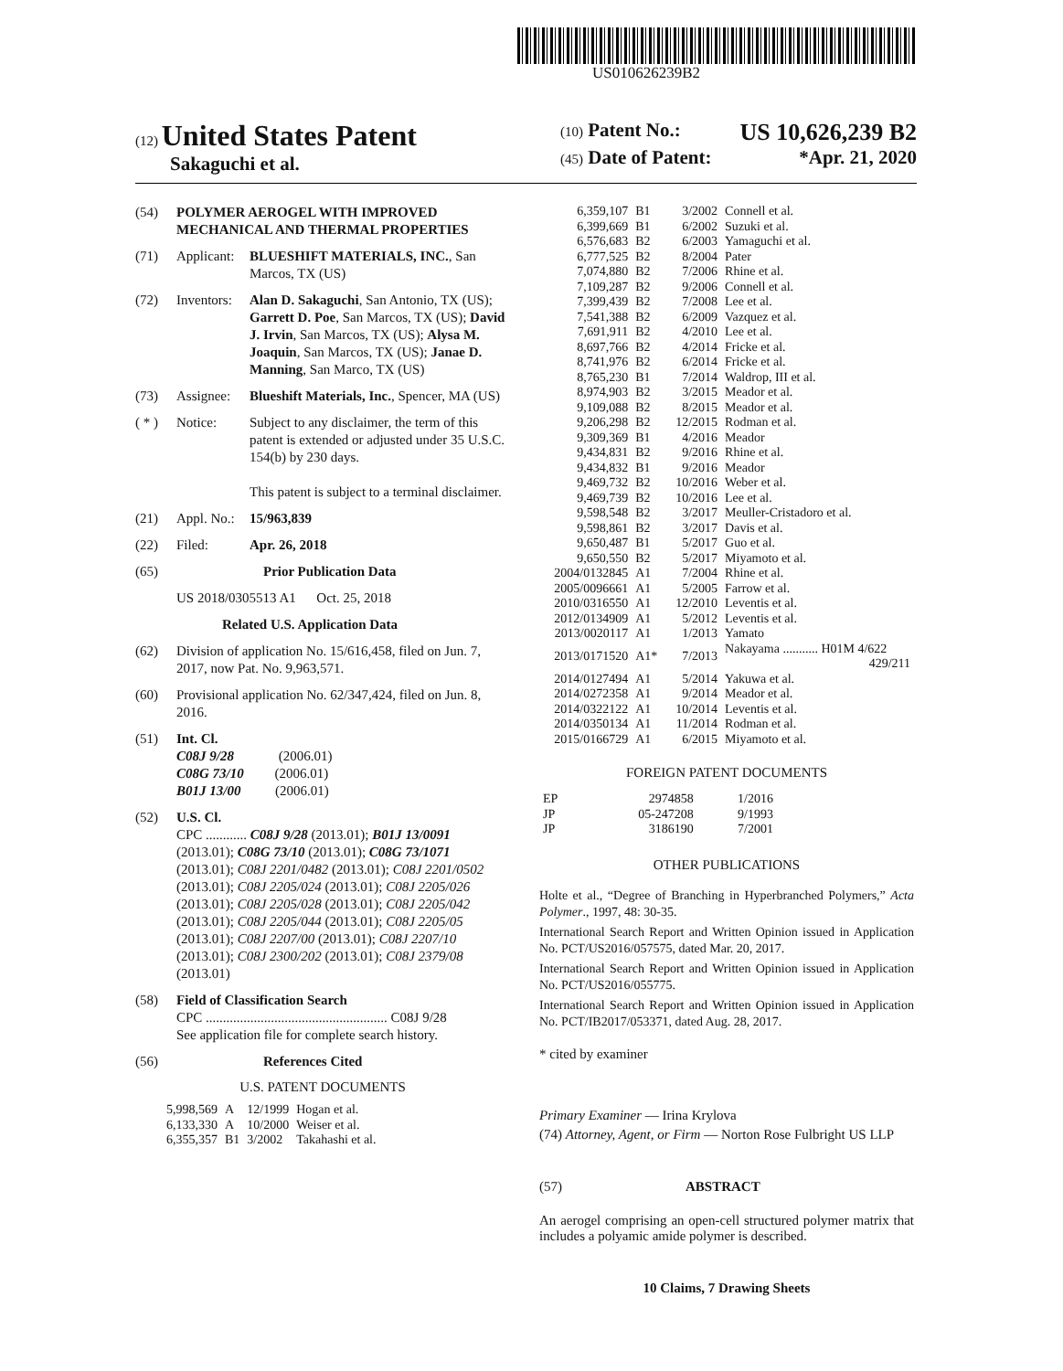US010626239B2
(12) United States Patent
Sakaguchi et al.
(10) Patent No.: US 10,626,239 B2
(45) Date of Patent: *Apr. 21, 2020
(54) POLYMER AEROGEL WITH IMPROVED MECHANICAL AND THERMAL PROPERTIES
(71) Applicant: BLUESHIFT MATERIALS, INC., San Marcos, TX (US)
(72) Inventors: Alan D. Sakaguchi, San Antonio, TX (US); Garrett D. Poe, San Marcos, TX (US); David J. Irvin, San Marcos, TX (US); Alysa M. Joaquin, San Marcos, TX (US); Janae D. Manning, San Marco, TX (US)
(73) Assignee: Blueshift Materials, Inc., Spencer, MA (US)
( * ) Notice: Subject to any disclaimer, the term of this patent is extended or adjusted under 35 U.S.C. 154(b) by 230 days.
This patent is subject to a terminal disclaimer.
(21) Appl. No.: 15/963,839
(22) Filed: Apr. 26, 2018
(65) Prior Publication Data
US 2018/0305513 A1 Oct. 25, 2018
Related U.S. Application Data
(62) Division of application No. 15/616,458, filed on Jun. 7, 2017, now Pat. No. 9,963,571.
(60) Provisional application No. 62/347,424, filed on Jun. 8, 2016.
(51) Int. Cl.
C08J 9/28 (2006.01)
C08G 73/10 (2006.01)
B01J 13/00 (2006.01)
(52) U.S. Cl.
CPC ............ C08J 9/28 (2013.01); B01J 13/0091 (2013.01); C08G 73/10 (2013.01); C08G 73/1071 (2013.01); C08J 2201/0482 (2013.01); C08J 2201/0502 (2013.01); C08J 2205/024 (2013.01); C08J 2205/026 (2013.01); C08J 2205/028 (2013.01); C08J 2205/042 (2013.01); C08J 2205/044 (2013.01); C08J 2205/05 (2013.01); C08J 2207/00 (2013.01); C08J 2207/10 (2013.01); C08J 2300/202 (2013.01); C08J 2379/08 (2013.01)
(58) Field of Classification Search
CPC ..................................................... C08J 9/28
See application file for complete search history.
(56) References Cited
U.S. PATENT DOCUMENTS
| 5,998,569 | A | 12/1999 | Hogan et al. |
| 6,133,330 | A | 10/2000 | Weiser et al. |
| 6,355,357 | B1 | 3/2002 | Takahashi et al. |
| 6,359,107 | B1 | 3/2002 | Connell et al. |
| 6,399,669 | B1 | 6/2002 | Suzuki et al. |
| 6,576,683 | B2 | 6/2003 | Yamaguchi et al. |
| 6,777,525 | B2 | 8/2004 | Pater |
| 7,074,880 | B2 | 7/2006 | Rhine et al. |
| 7,109,287 | B2 | 9/2006 | Connell et al. |
| 7,399,439 | B2 | 7/2008 | Lee et al. |
| 7,541,388 | B2 | 6/2009 | Vazquez et al. |
| 7,691,911 | B2 | 4/2010 | Lee et al. |
| 8,697,766 | B2 | 4/2014 | Fricke et al. |
| 8,741,976 | B2 | 6/2014 | Fricke et al. |
| 8,765,230 | B1 | 7/2014 | Waldrop, III et al. |
| 8,974,903 | B2 | 3/2015 | Meador et al. |
| 9,109,088 | B2 | 8/2015 | Meador et al. |
| 9,206,298 | B2 | 12/2015 | Rodman et al. |
| 9,309,369 | B1 | 4/2016 | Meador |
| 9,434,831 | B2 | 9/2016 | Rhine et al. |
| 9,434,832 | B1 | 9/2016 | Meador |
| 9,469,732 | B2 | 10/2016 | Weber et al. |
| 9,469,739 | B2 | 10/2016 | Lee et al. |
| 9,598,548 | B2 | 3/2017 | Meuller-Cristadoro et al. |
| 9,598,861 | B2 | 3/2017 | Davis et al. |
| 9,650,487 | B1 | 5/2017 | Guo et al. |
| 9,650,550 | B2 | 5/2017 | Miyamoto et al. |
| 2004/0132845 | A1 | 7/2004 | Rhine et al. |
| 2005/0096661 | A1 | 5/2005 | Farrow et al. |
| 2010/0316550 | A1 | 12/2010 | Leventis et al. |
| 2012/0134909 | A1 | 5/2012 | Leventis et al. |
| 2013/0020117 | A1 | 1/2013 | Yamato |
| 2013/0171520 | A1* | 7/2013 | Nakayama ........... H01M 4/622 429/211 |
| 2014/0127494 | A1 | 5/2014 | Yakuwa et al. |
| 2014/0272358 | A1 | 9/2014 | Meador et al. |
| 2014/0322122 | A1 | 10/2014 | Leventis et al. |
| 2014/0350134 | A1 | 11/2014 | Rodman et al. |
| 2015/0166729 | A1 | 6/2015 | Miyamoto et al. |
FOREIGN PATENT DOCUMENTS
| EP | 2974858 | 1/2016 |
| JP | 05-247208 | 9/1993 |
| JP | 3186190 | 7/2001 |
OTHER PUBLICATIONS
Holte et al., “Degree of Branching in Hyperbranched Polymers,” Acta Polymer., 1997, 48: 30-35.
International Search Report and Written Opinion issued in Application No. PCT/US2016/057575, dated Mar. 20, 2017.
International Search Report and Written Opinion issued in Application No. PCT/US2016/055775.
International Search Report and Written Opinion issued in Application No. PCT/IB2017/053371, dated Aug. 28, 2017.
* cited by examiner
Primary Examiner — Irina Krylova
(74) Attorney, Agent, or Firm — Norton Rose Fulbright US LLP
(57) ABSTRACT
An aerogel comprising an open-cell structured polymer matrix that includes a polyamic amide polymer is described.
10 Claims, 7 Drawing Sheets